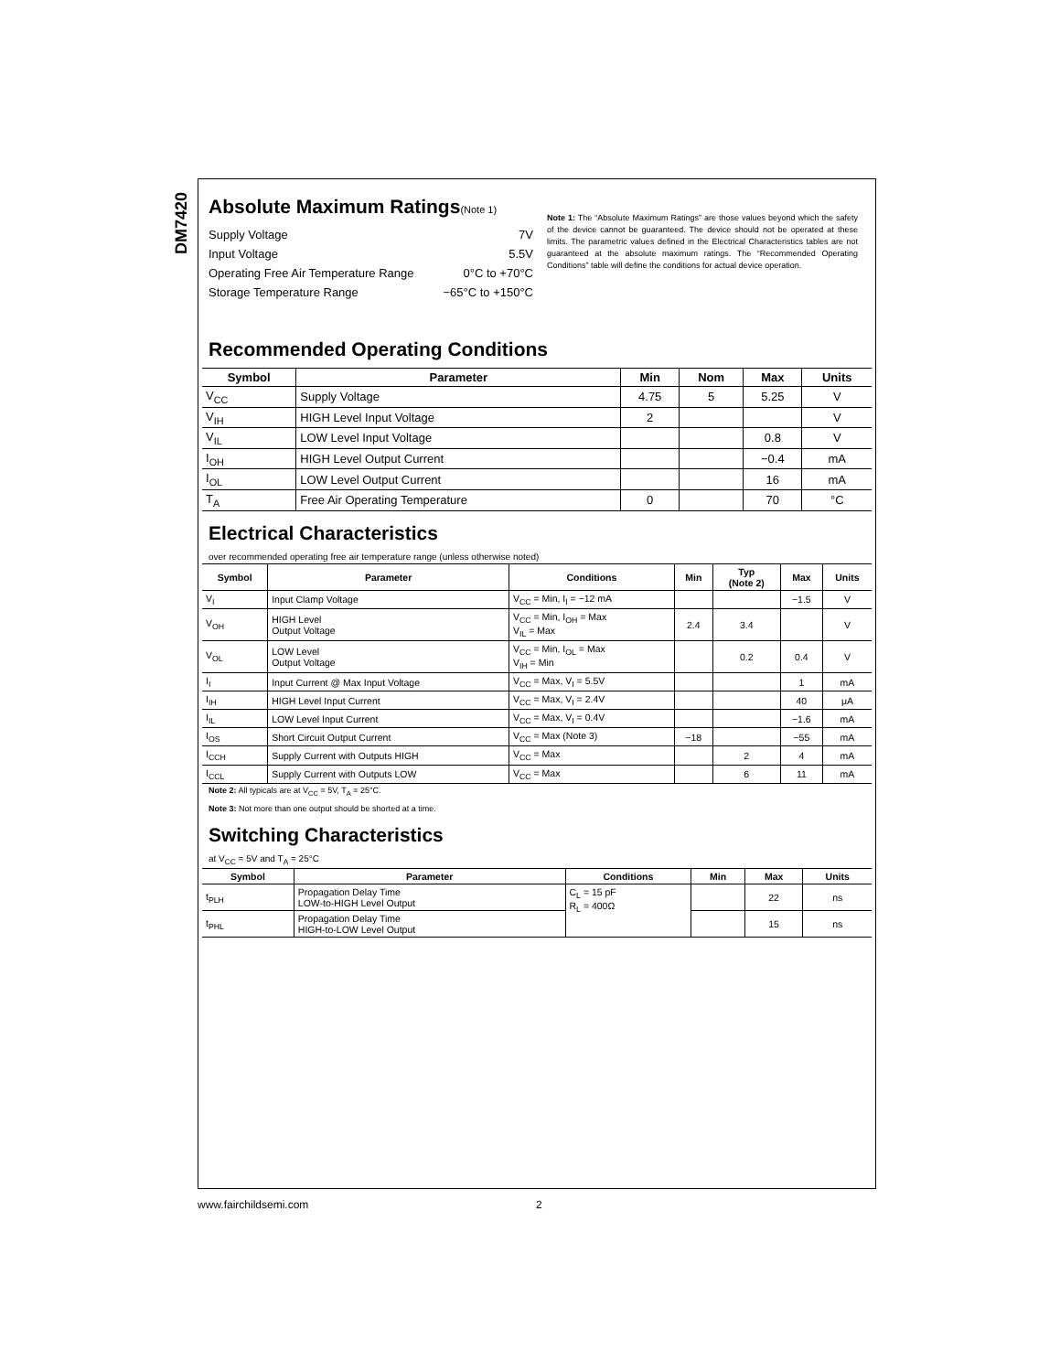DM7420
Absolute Maximum Ratings(Note 1)
| Supply Voltage | 7V |
| Input Voltage | 5.5V |
| Operating Free Air Temperature Range | 0°C to +70°C |
| Storage Temperature Range | −65°C to +150°C |
Note 1: The “Absolute Maximum Ratings” are those values beyond which the safety of the device cannot be guaranteed. The device should not be operated at these limits. The parametric values defined in the Electrical Characteristics tables are not guaranteed at the absolute maximum ratings. The “Recommended Operating Conditions” table will define the conditions for actual device operation.
Recommended Operating Conditions
| Symbol | Parameter | Min | Nom | Max | Units |
| --- | --- | --- | --- | --- | --- |
| V<sub>CC</sub> | Supply Voltage | 4.75 | 5 | 5.25 | V |
| V<sub>IH</sub> | HIGH Level Input Voltage | 2 | | | V |
| V<sub>IL</sub> | LOW Level Input Voltage | | | 0.8 | V |
| I<sub>OH</sub> | HIGH Level Output Current | | | −0.4 | mA |
| I<sub>OL</sub> | LOW Level Output Current | | | 16 | mA |
| T<sub>A</sub> | Free Air Operating Temperature | 0 | | 70 | °C |
Electrical Characteristics
over recommended operating free air temperature range (unless otherwise noted)
| Symbol | Parameter | Conditions | Min | Typ (Note 2) | Max | Units |
| --- | --- | --- | --- | --- | --- | --- |
| V<sub>I</sub> | Input Clamp Voltage | V<sub>CC</sub> = Min, I<sub>I</sub> = −12 mA | | | −1.5 | V |
| V<sub>OH</sub> | HIGH Level Output Voltage | V<sub>CC</sub> = Min, I<sub>OH</sub> = Max V<sub>IL</sub> = Max | 2.4 | 3.4 | | V |
| V<sub>OL</sub> | LOW Level Output Voltage | V<sub>CC</sub> = Min, I<sub>OL</sub> = Max V<sub>IH</sub> = Min | | 0.2 | 0.4 | V |
| I<sub>I</sub> | Input Current @ Max Input Voltage | V<sub>CC</sub> = Max, V<sub>I</sub> = 5.5V | | | 1 | mA |
| I<sub>IH</sub> | HIGH Level Input Current | V<sub>CC</sub> = Max, V<sub>I</sub> = 2.4V | | | 40 | μA |
| I<sub>IL</sub> | LOW Level Input Current | V<sub>CC</sub> = Max, V<sub>I</sub> = 0.4V | | | −1.6 | mA |
| I<sub>OS</sub> | Short Circuit Output Current | V<sub>CC</sub> = Max (Note 3) | −18 | | −55 | mA |
| I<sub>CCH</sub> | Supply Current with Outputs HIGH | V<sub>CC</sub> = Max | | 2 | 4 | mA |
| I<sub>CCL</sub> | Supply Current with Outputs LOW | V<sub>CC</sub> = Max | | 6 | 11 | mA |
Note 2: All typicals are at V<sub>CC</sub> = 5V, T<sub>A</sub> = 25°C.
Note 3: Not more than one output should be shorted at a time.
Switching Characteristics
at V<sub>CC</sub> = 5V and T<sub>A</sub> = 25°C
| Symbol | Parameter | Conditions | Min | Max | Units |
| --- | --- | --- | --- | --- | --- |
| t<sub>PLH</sub> | Propagation Delay Time LOW-to-HIGH Level Output | C<sub>L</sub> = 15 pF R<sub>L</sub> = 400Ω | | 22 | ns |
| t<sub>PHL</sub> | Propagation Delay Time HIGH-to-LOW Level Output | | | 15 | ns |
www.fairchildsemi.com 2